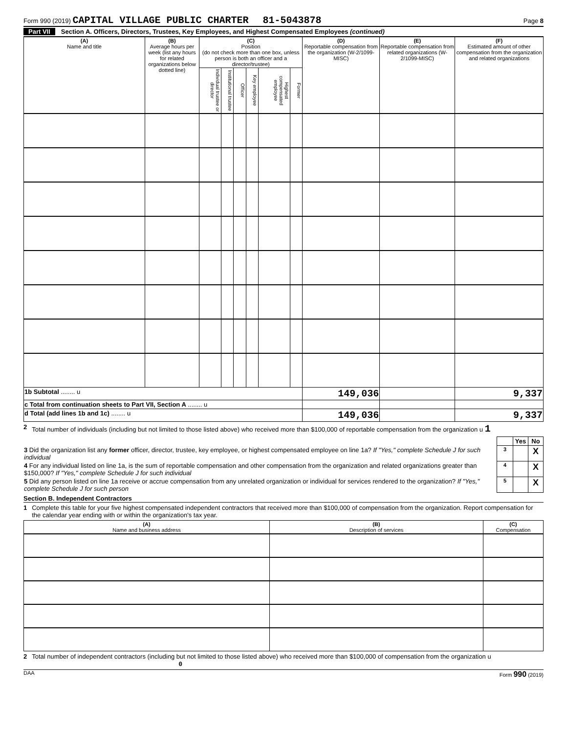Form 990 (2019) CAPITAL VILLAGE PUBLIC CHARTER 81-5043878
Page 8
Part VII Section A. Officers, Directors, Trustees, Key Employees, and Highest Compensated Employees (continued)
| (A) Name and title | (B) Average hours per week (list any hours for related organizations below dotted line) | (C) Position (do not check more than one box, unless person is both an officer and a director/trustee) | | | | | | (D) Reportable compensation from the organization (W-2/1099-MISC) | (E) Reportable compensation from related organizations (W-2/1099-MISC) | (F) Estimated amount of other compensation from the organization and related organizations |
| --- | --- | --- | --- | --- | --- | --- | --- | --- | --- | --- |
| | | Individual trustee or director | Institutional trustee | Officer | Key employee | Highest compensated employee | Former | | | |
| 1b Subtotal ........ u | | | | | | | | 149,036 | | 9,337 |
| c Total from continuation sheets to Part VII, Section A ........ u | | | | | | | | | | |
| d Total (add lines 1b and 1c) ........ u | | | | | | | | 149,036 | | 9,337 |
2 Total number of individuals (including but not limited to those listed above) who received more than $100,000 of reportable compensation from the organization u 1
| | | Yes | No |
| 3 Did the organization list any former officer, director, trustee, key employee, or highest compensated employee on line 1a? If "Yes," complete Schedule J for such individual | 3 | | X |
| 4 For any individual listed on line 1a, is the sum of reportable compensation and other compensation from the organization and related organizations greater than $150,000? If "Yes," complete Schedule J for such individual | 4 | | X |
| 5 Did any person listed on line 1a receive or accrue compensation from any unrelated organization or individual for services rendered to the organization? If "Yes," complete Schedule J for such person | 5 | | X |
Section B. Independent Contractors
1 Complete this table for your five highest compensated independent contractors that received more than $100,000 of compensation from the organization. Report compensation for the calendar year ending with or within the organization's tax year.
| (A) Name and business address | (B) Description of services | (C) Compensation |
| --- | --- | --- |
2 Total number of independent contractors (including but not limited to those listed above) who received more than $100,000 of compensation from the organization u 0
DAA Form 990 (2019)